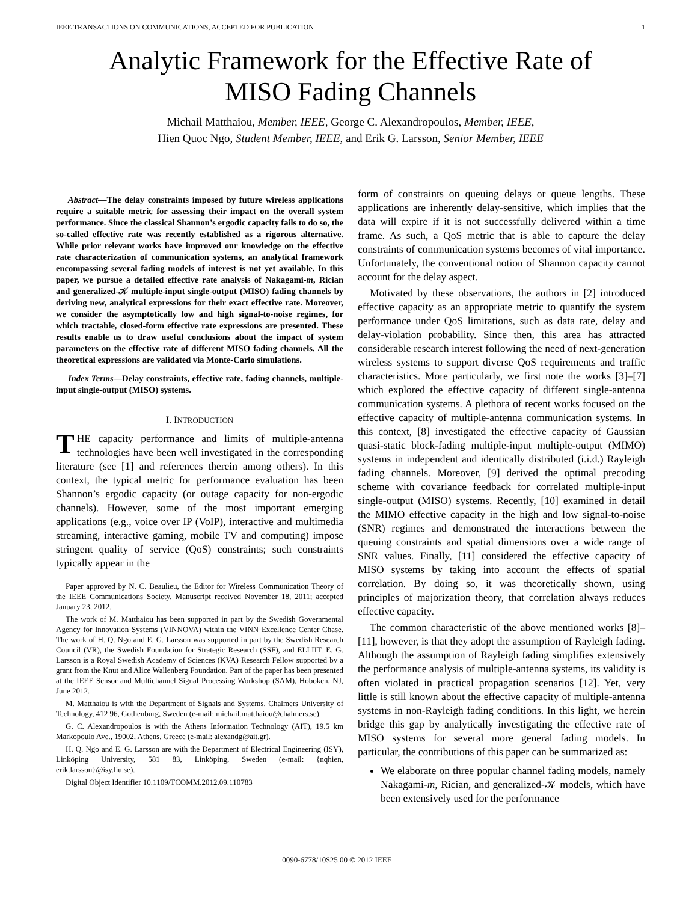IEEE TRANSACTIONS ON COMMUNICATIONS, ACCEPTED FOR PUBLICATION 1
Analytic Framework for the Effective Rate of
MISO Fading Channels
Michail Matthaiou, Member, IEEE, George C. Alexandropoulos, Member, IEEE,
Hien Quoc Ngo, Student Member, IEEE, and Erik G. Larsson, Senior Member, IEEE
Abstract—The delay constraints imposed by future wireless applications require a suitable metric for assessing their impact on the overall system performance. Since the classical Shannon’s ergodic capacity fails to do so, the so-called effective rate was recently established as a rigorous alternative. While prior relevant works have improved our knowledge on the effective rate characterization of communication systems, an analytical framework encompassing several fading models of interest is not yet available. In this paper, we pursue a detailed effective rate analysis of Nakagami-m, Rician and generalized-𝒦 multiple-input single-output (MISO) fading channels by deriving new, analytical expressions for their exact effective rate. Moreover, we consider the asymptotically low and high signal-to-noise regimes, for which tractable, closed-form effective rate expressions are presented. These results enable us to draw useful conclusions about the impact of system parameters on the effective rate of different MISO fading channels. All the theoretical expressions are validated via Monte-Carlo simulations.
Index Terms—Delay constraints, effective rate, fading channels, multiple-input single-output (MISO) systems.
I. INTRODUCTION
THE capacity performance and limits of multiple-antenna technologies have been well investigated in the corresponding literature (see [1] and references therein among others). In this context, the typical metric for performance evaluation has been Shannon’s ergodic capacity (or outage capacity for non-ergodic channels). However, some of the most important emerging applications (e.g., voice over IP (VoIP), interactive and multimedia streaming, interactive gaming, mobile TV and computing) impose stringent quality of service (QoS) constraints; such constraints typically appear in the
Paper approved by N. C. Beaulieu, the Editor for Wireless Communication Theory of the IEEE Communications Society. Manuscript received November 18, 2011; accepted January 23, 2012.
The work of M. Matthaiou has been supported in part by the Swedish Governmental Agency for Innovation Systems (VINNOVA) within the VINN Excellence Center Chase. The work of H. Q. Ngo and E. G. Larsson was supported in part by the Swedish Research Council (VR), the Swedish Foundation for Strategic Research (SSF), and ELLIIT. E. G. Larsson is a Royal Swedish Academy of Sciences (KVA) Research Fellow supported by a grant from the Knut and Alice Wallenberg Foundation. Part of the paper has been presented at the IEEE Sensor and Multichannel Signal Processing Workshop (SAM), Hoboken, NJ, June 2012.
M. Matthaiou is with the Department of Signals and Systems, Chalmers University of Technology, 412 96, Gothenburg, Sweden (e-mail: michail.matthaiou@chalmers.se).
G. C. Alexandropoulos is with the Athens Information Technology (AIT), 19.5 km Markopoulo Ave., 19002, Athens, Greece (e-mail: alexandg@ait.gr).
H. Q. Ngo and E. G. Larsson are with the Department of Electrical Engineering (ISY), Linköping University, 581 83, Linköping, Sweden (e-mail: {nqhien, erik.larsson}@isy.liu.se).
Digital Object Identifier 10.1109/TCOMM.2012.09.110783
form of constraints on queuing delays or queue lengths. These applications are inherently delay-sensitive, which implies that the data will expire if it is not successfully delivered within a time frame. As such, a QoS metric that is able to capture the delay constraints of communication systems becomes of vital importance. Unfortunately, the conventional notion of Shannon capacity cannot account for the delay aspect.
Motivated by these observations, the authors in [2] introduced effective capacity as an appropriate metric to quantify the system performance under QoS limitations, such as data rate, delay and delay-violation probability. Since then, this area has attracted considerable research interest following the need of next-generation wireless systems to support diverse QoS requirements and traffic characteristics. More particularly, we first note the works [3]–[7] which explored the effective capacity of different single-antenna communication systems. A plethora of recent works focused on the effective capacity of multiple-antenna communication systems. In this context, [8] investigated the effective capacity of Gaussian quasi-static block-fading multiple-input multiple-output (MIMO) systems in independent and identically distributed (i.i.d.) Rayleigh fading channels. Moreover, [9] derived the optimal precoding scheme with covariance feedback for correlated multiple-input single-output (MISO) systems. Recently, [10] examined in detail the MIMO effective capacity in the high and low signal-to-noise (SNR) regimes and demonstrated the interactions between the queuing constraints and spatial dimensions over a wide range of SNR values. Finally, [11] considered the effective capacity of MISO systems by taking into account the effects of spatial correlation. By doing so, it was theoretically shown, using principles of majorization theory, that correlation always reduces effective capacity.
The common characteristic of the above mentioned works [8]–[11], however, is that they adopt the assumption of Rayleigh fading. Although the assumption of Rayleigh fading simplifies extensively the performance analysis of multiple-antenna systems, its validity is often violated in practical propagation scenarios [12]. Yet, very little is still known about the effective capacity of multiple-antenna systems in non-Rayleigh fading conditions. In this light, we herein bridge this gap by analytically investigating the effective rate of MISO systems for several more general fading models. In particular, the contributions of this paper can be summarized as:
We elaborate on three popular channel fading models, namely Nakagami-m, Rician, and generalized-𝒦 models, which have been extensively used for the performance
0090-6778/10$25.00 © 2012 IEEE